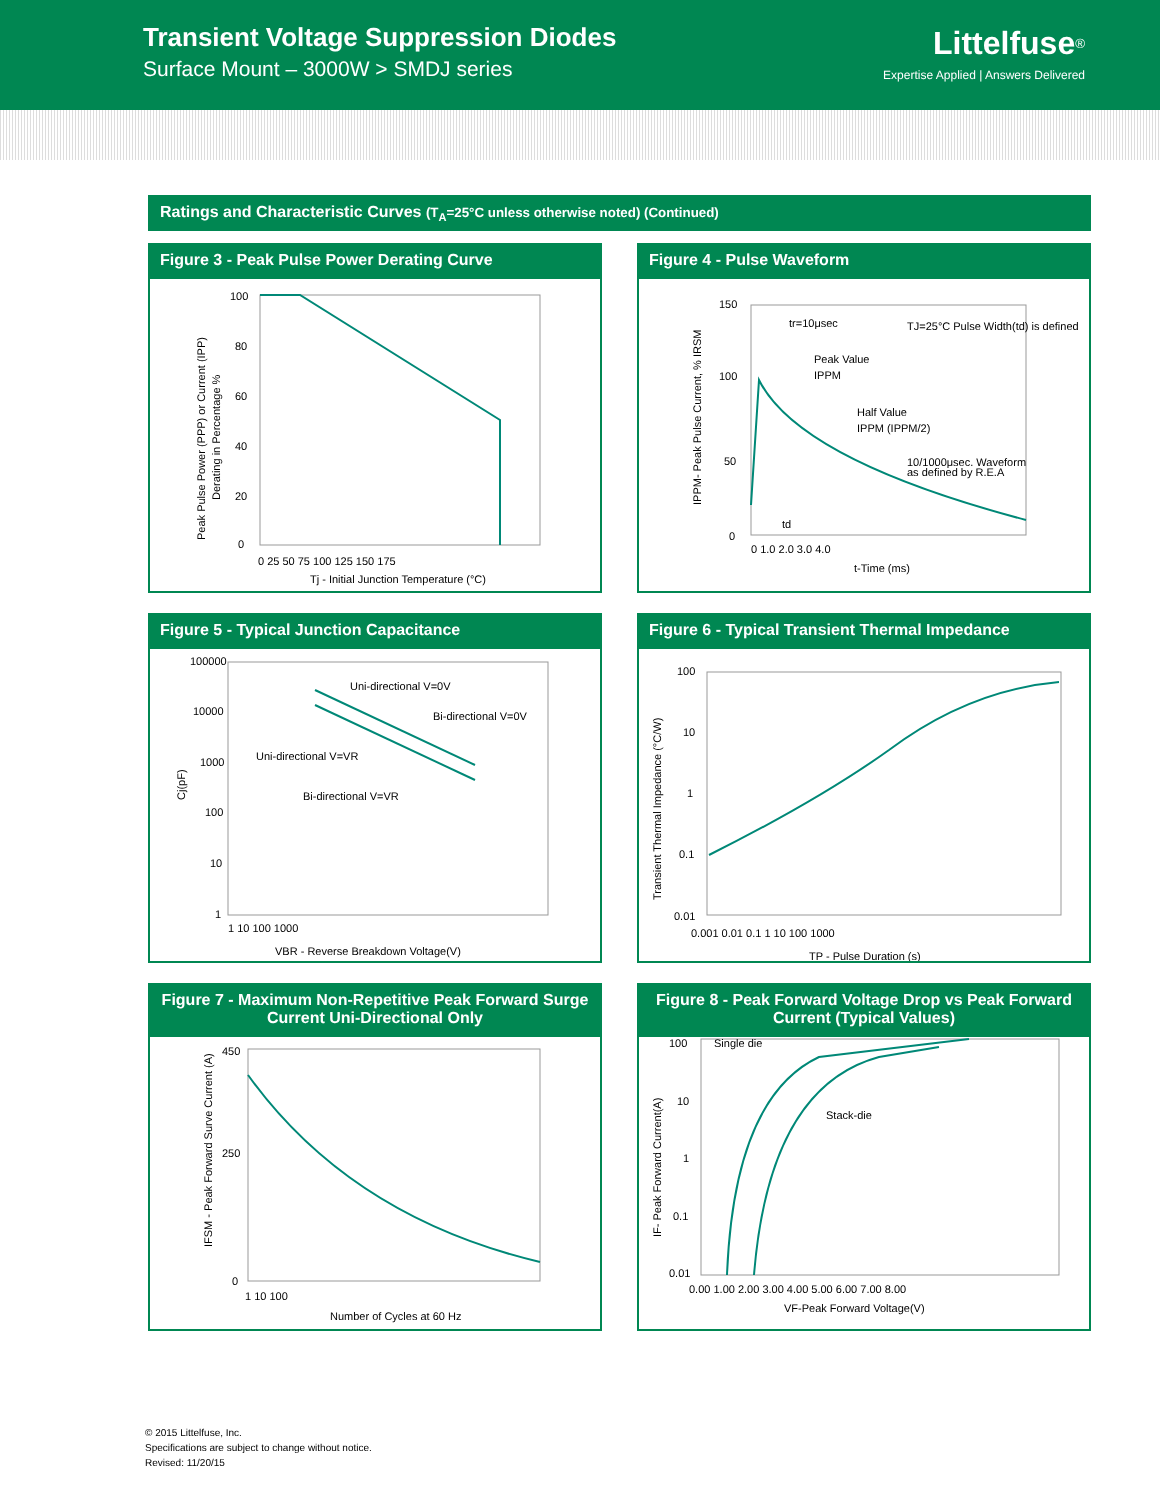Transient Voltage Suppression Diodes
Surface Mount – 3000W > SMDJ series
Littelfuse<sup>®</sup>
Expertise Applied | Answers Delivered
Ratings and Characteristic Curves (T<sub>A</sub>=25°C unless otherwise noted) (Continued)
Figure 3 - Peak Pulse Power Derating Curve
100
80
60
40
20
0
0 25 50 75 100 125 150 175
Tj - Initial Junction Temperature (°C)
Peak Pulse Power (PPP) or Current (IPP)
Derating in Percentage %
Figure 4 - Pulse Waveform
150
100
50
0
tr=10μsec
Peak Value
IPPM
Half Value
IPPM (IPPM/2)
TJ=25°C Pulse Width(td) is defined
10/1000μsec. Waveform
as defined by R.E.A
td
0 1.0 2.0 3.0 4.0
t-Time (ms)
IPPM- Peak Pulse Current, % IRSM
Figure 5 - Typical Junction Capacitance
100000
10000
1000
100
10
1
Uni-directional V=0V
Bi-directional V=0V
Uni-directional V=VR
Bi-directional V=VR
1 10 100 1000
VBR - Reverse Breakdown Voltage(V)
Cj(pF)
Figure 6 - Typical Transient Thermal Impedance
100
10
1
0.1
0.01
0.001 0.01 0.1 1 10 100 1000
TP - Pulse Duration (s)
Transient Thermal Impedance (°C/W)
Figure 7 - Maximum Non-Repetitive Peak Forward Surge Current Uni-Directional Only
450
250
0
1 10 100
Number of Cycles at 60 Hz
IFSM - Peak Forward Surve Current (A)
Figure 8 - Peak Forward Voltage Drop vs Peak Forward Current (Typical Values)
100
10
1
0.1
0.01
Single die
Stack-die
0.00 1.00 2.00 3.00 4.00 5.00 6.00 7.00 8.00
VF-Peak Forward Voltage(V)
IF- Peak Forward Current(A)
© 2015 Littelfuse, Inc.
Specifications are subject to change without notice.
Revised: 11/20/15